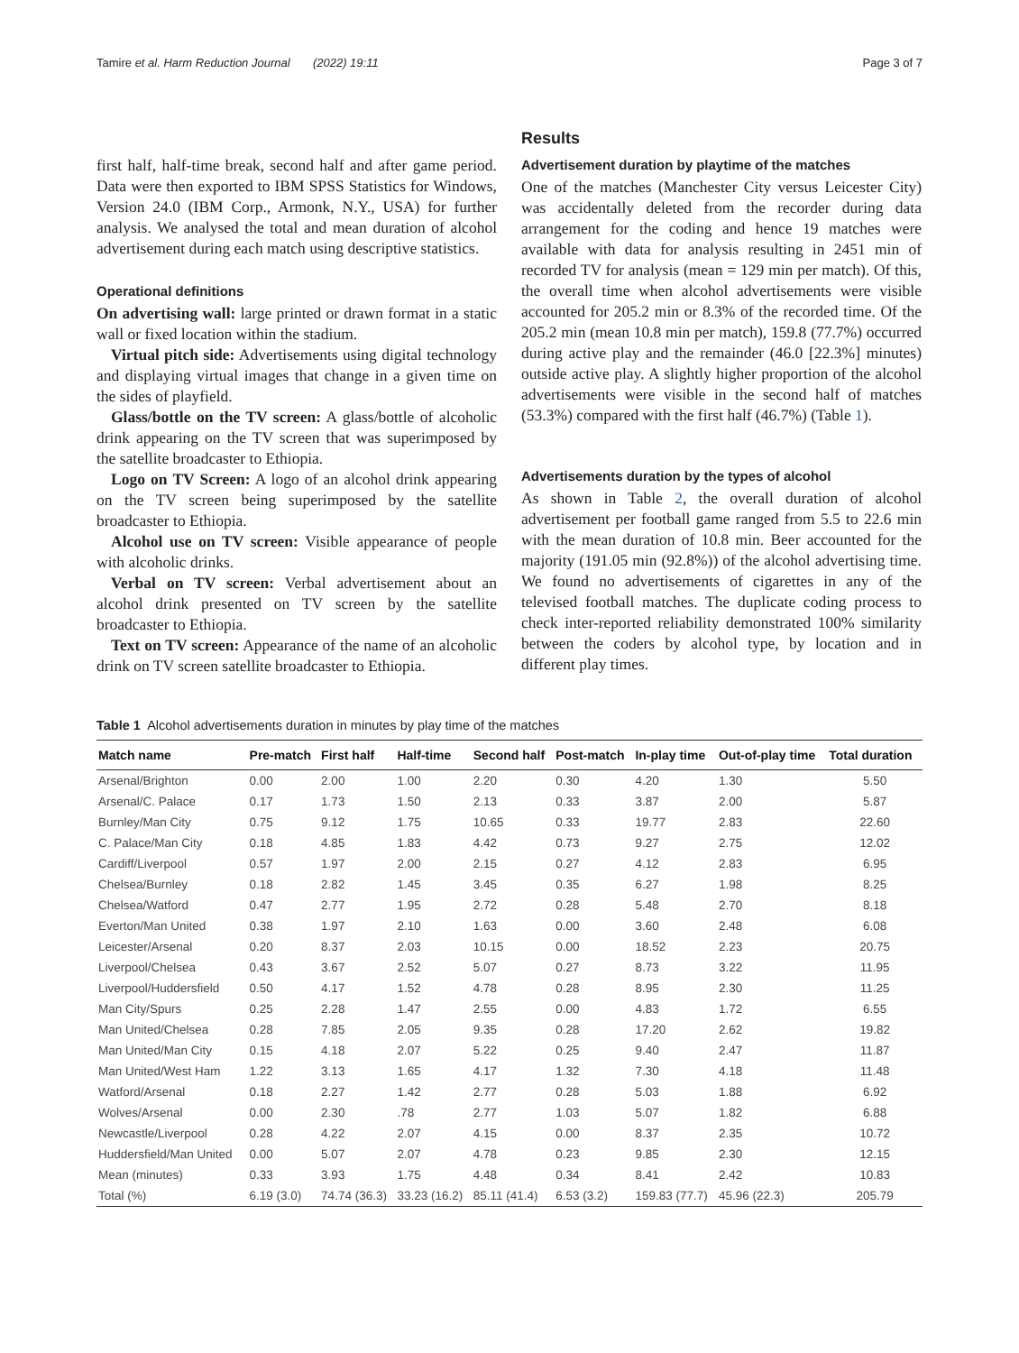Tamire et al. Harm Reduction Journal (2022) 19:11 Page 3 of 7
first half, half-time break, second half and after game period. Data were then exported to IBM SPSS Statistics for Windows, Version 24.0 (IBM Corp., Armonk, N.Y., USA) for further analysis. We analysed the total and mean duration of alcohol advertisement during each match using descriptive statistics.
Operational definitions
On advertising wall: large printed or drawn format in a static wall or fixed location within the stadium.
Virtual pitch side: Advertisements using digital technology and displaying virtual images that change in a given time on the sides of playfield.
Glass/bottle on the TV screen: A glass/bottle of alcoholic drink appearing on the TV screen that was superimposed by the satellite broadcaster to Ethiopia.
Logo on TV Screen: A logo of an alcohol drink appearing on the TV screen being superimposed by the satellite broadcaster to Ethiopia.
Alcohol use on TV screen: Visible appearance of people with alcoholic drinks.
Verbal on TV screen: Verbal advertisement about an alcohol drink presented on TV screen by the satellite broadcaster to Ethiopia.
Text on TV screen: Appearance of the name of an alcoholic drink on TV screen satellite broadcaster to Ethiopia.
Results
Advertisement duration by playtime of the matches
One of the matches (Manchester City versus Leicester City) was accidentally deleted from the recorder during data arrangement for the coding and hence 19 matches were available with data for analysis resulting in 2451 min of recorded TV for analysis (mean = 129 min per match). Of this, the overall time when alcohol advertisements were visible accounted for 205.2 min or 8.3% of the recorded time. Of the 205.2 min (mean 10.8 min per match), 159.8 (77.7%) occurred during active play and the remainder (46.0 [22.3%] minutes) outside active play. A slightly higher proportion of the alcohol advertisements were visible in the second half of matches (53.3%) compared with the first half (46.7%) (Table 1).
Advertisements duration by the types of alcohol
As shown in Table 2, the overall duration of alcohol advertisement per football game ranged from 5.5 to 22.6 min with the mean duration of 10.8 min. Beer accounted for the majority (191.05 min (92.8%)) of the alcohol advertising time. We found no advertisements of cigarettes in any of the televised football matches. The duplicate coding process to check inter-reported reliability demonstrated 100% similarity between the coders by alcohol type, by location and in different play times.
Table 1 Alcohol advertisements duration in minutes by play time of the matches
| Match name | Pre-match | First half | Half-time | Second half | Post-match | In-play time | Out-of-play time | Total duration |
| --- | --- | --- | --- | --- | --- | --- | --- | --- |
| Arsenal/Brighton | 0.00 | 2.00 | 1.00 | 2.20 | 0.30 | 4.20 | 1.30 | 5.50 |
| Arsenal/C. Palace | 0.17 | 1.73 | 1.50 | 2.13 | 0.33 | 3.87 | 2.00 | 5.87 |
| Burnley/Man City | 0.75 | 9.12 | 1.75 | 10.65 | 0.33 | 19.77 | 2.83 | 22.60 |
| C. Palace/Man City | 0.18 | 4.85 | 1.83 | 4.42 | 0.73 | 9.27 | 2.75 | 12.02 |
| Cardiff/Liverpool | 0.57 | 1.97 | 2.00 | 2.15 | 0.27 | 4.12 | 2.83 | 6.95 |
| Chelsea/Burnley | 0.18 | 2.82 | 1.45 | 3.45 | 0.35 | 6.27 | 1.98 | 8.25 |
| Chelsea/Watford | 0.47 | 2.77 | 1.95 | 2.72 | 0.28 | 5.48 | 2.70 | 8.18 |
| Everton/Man United | 0.38 | 1.97 | 2.10 | 1.63 | 0.00 | 3.60 | 2.48 | 6.08 |
| Leicester/Arsenal | 0.20 | 8.37 | 2.03 | 10.15 | 0.00 | 18.52 | 2.23 | 20.75 |
| Liverpool/Chelsea | 0.43 | 3.67 | 2.52 | 5.07 | 0.27 | 8.73 | 3.22 | 11.95 |
| Liverpool/Huddersfield | 0.50 | 4.17 | 1.52 | 4.78 | 0.28 | 8.95 | 2.30 | 11.25 |
| Man City/Spurs | 0.25 | 2.28 | 1.47 | 2.55 | 0.00 | 4.83 | 1.72 | 6.55 |
| Man United/Chelsea | 0.28 | 7.85 | 2.05 | 9.35 | 0.28 | 17.20 | 2.62 | 19.82 |
| Man United/Man City | 0.15 | 4.18 | 2.07 | 5.22 | 0.25 | 9.40 | 2.47 | 11.87 |
| Man United/West Ham | 1.22 | 3.13 | 1.65 | 4.17 | 1.32 | 7.30 | 4.18 | 11.48 |
| Watford/Arsenal | 0.18 | 2.27 | 1.42 | 2.77 | 0.28 | 5.03 | 1.88 | 6.92 |
| Wolves/Arsenal | 0.00 | 2.30 | .78 | 2.77 | 1.03 | 5.07 | 1.82 | 6.88 |
| Newcastle/Liverpool | 0.28 | 4.22 | 2.07 | 4.15 | 0.00 | 8.37 | 2.35 | 10.72 |
| Huddersfield/Man United | 0.00 | 5.07 | 2.07 | 4.78 | 0.23 | 9.85 | 2.30 | 12.15 |
| Mean (minutes) | 0.33 | 3.93 | 1.75 | 4.48 | 0.34 | 8.41 | 2.42 | 10.83 |
| Total (%) | 6.19 (3.0) | 74.74 (36.3) | 33.23 (16.2) | 85.11 (41.4) | 6.53 (3.2) | 159.83 (77.7) | 45.96 (22.3) | 205.79 |